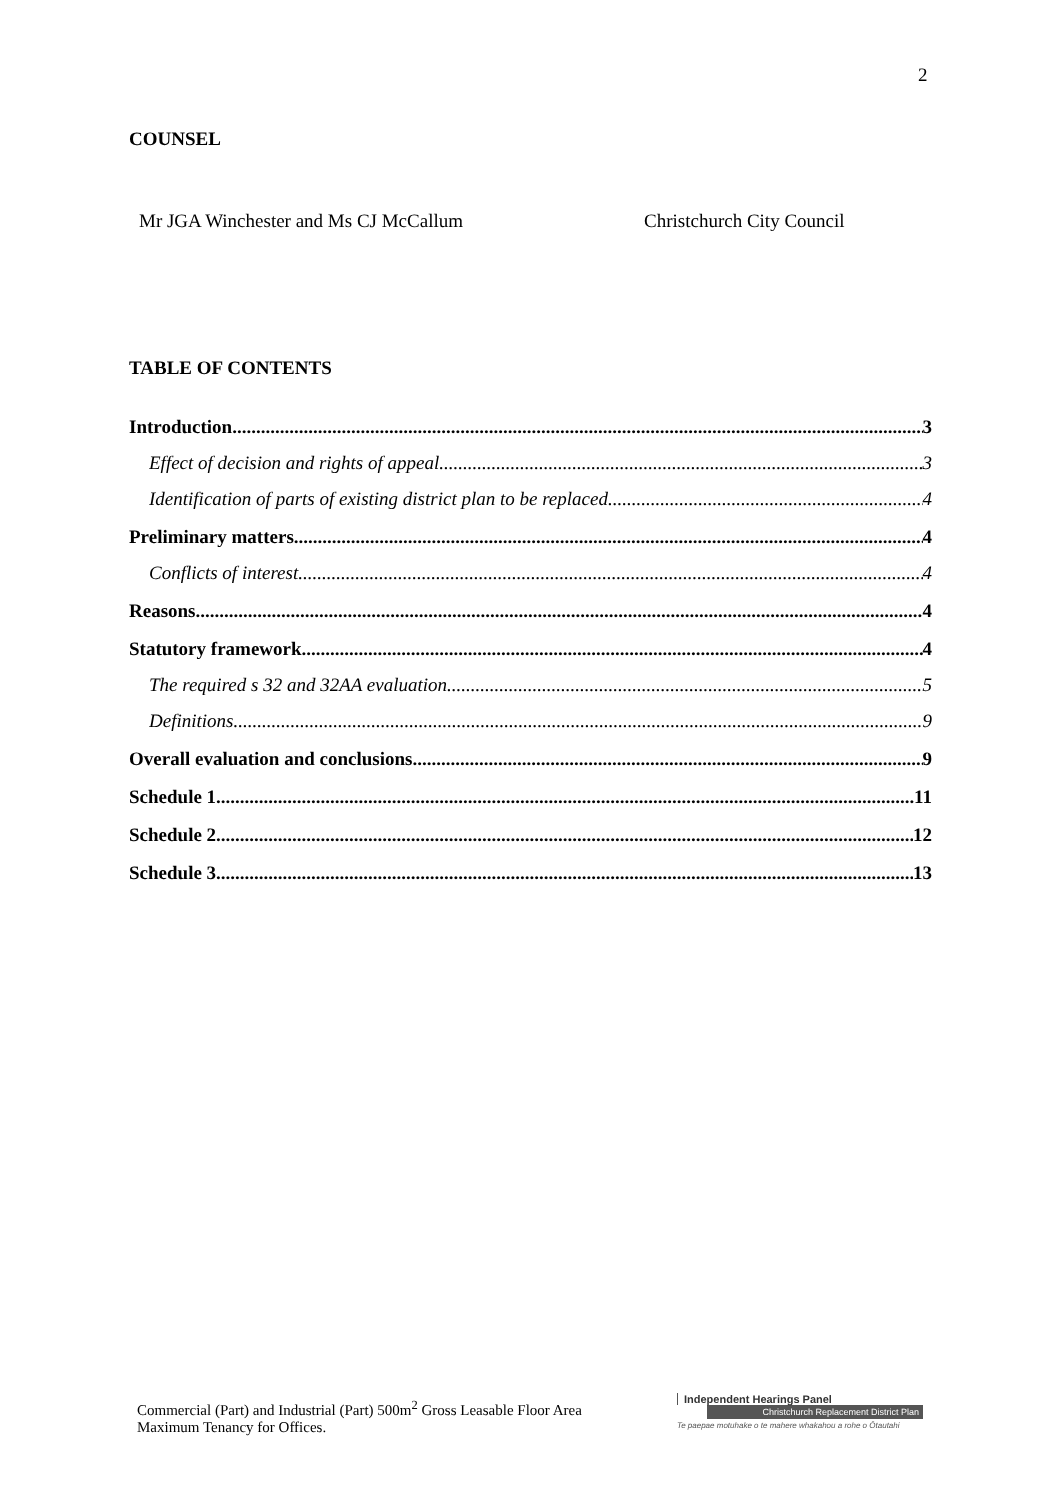2
COUNSEL
Mr JGA Winchester and Ms CJ McCallum Christchurch City Council
TABLE OF CONTENTS
Introduction 3
Effect of decision and rights of appeal 3
Identification of parts of existing district plan to be replaced 4
Preliminary matters 4
Conflicts of interest 4
Reasons 4
Statutory framework 4
The required s 32 and 32AA evaluation. 5
Definitions 9
Overall evaluation and conclusions 9
Schedule 1 11
Schedule 2 12
Schedule 3 13
Commercial (Part) and Industrial (Part) 500m<sup>2</sup> Gross Leasable Floor Area Maximum Tenancy for Offices.
Independent Hearings Panel
Christchurch Replacement District Plan
Te paepae motuhake o te mahere whakahou a rohe o Ōtautahi